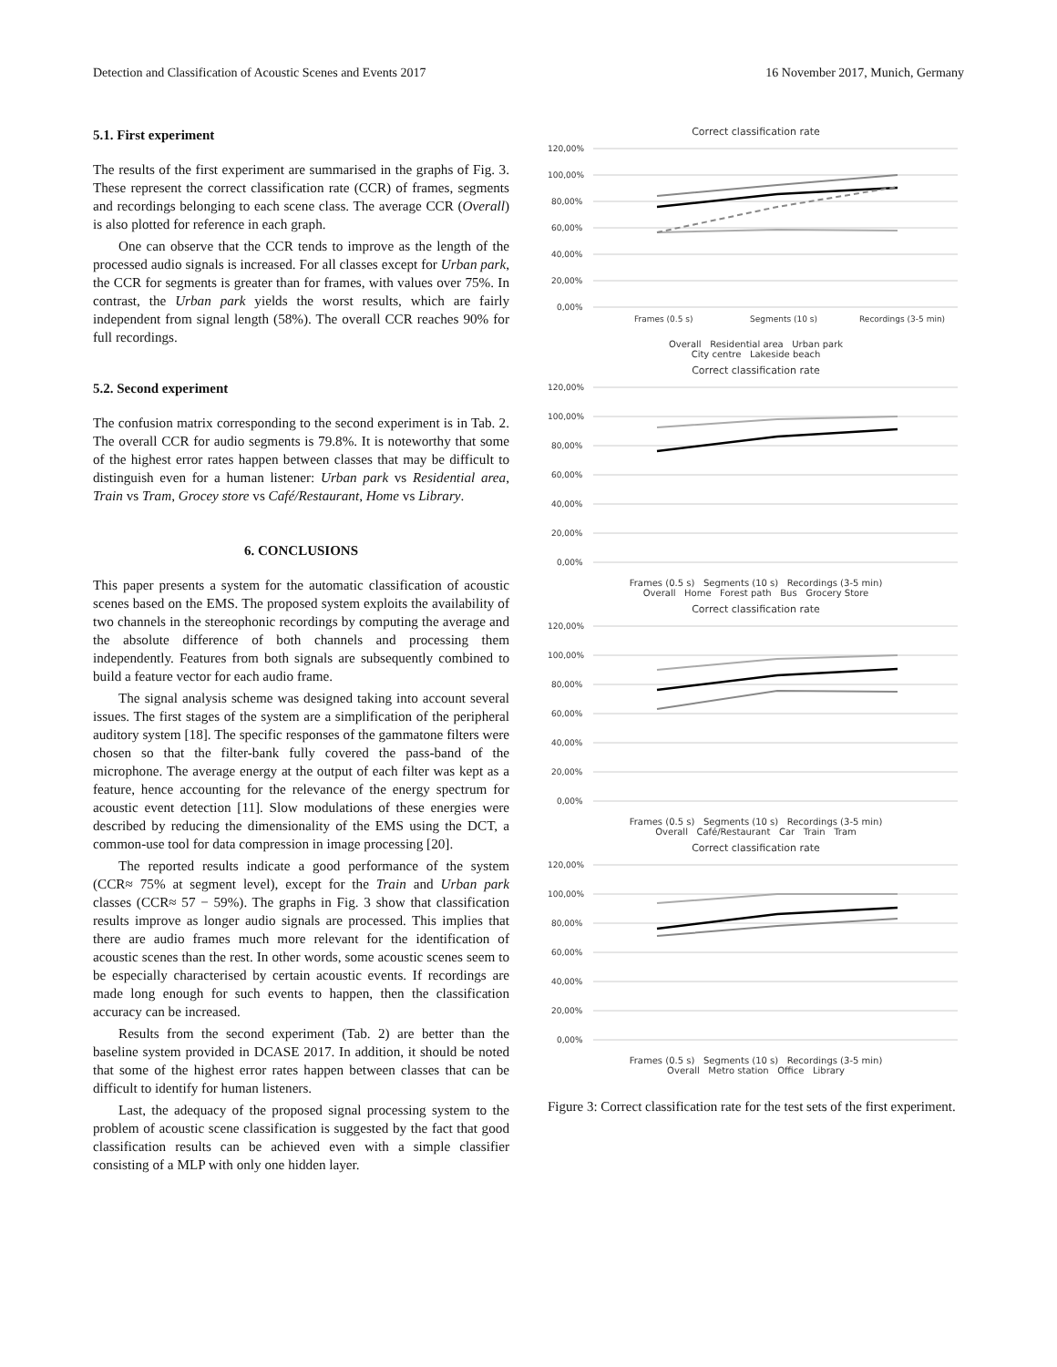Detection and Classification of Acoustic Scenes and Events 2017 16 November 2017, Munich, Germany
5.1. First experiment
The results of the first experiment are summarised in the graphs of Fig. 3. These represent the correct classification rate (CCR) of frames, segments and recordings belonging to each scene class. The average CCR (Overall) is also plotted for reference in each graph.
One can observe that the CCR tends to improve as the length of the processed audio signals is increased. For all classes except for Urban park, the CCR for segments is greater than for frames, with values over 75%. In contrast, the Urban park yields the worst results, which are fairly independent from signal length (58%). The overall CCR reaches 90% for full recordings.
5.2. Second experiment
The confusion matrix corresponding to the second experiment is in Tab. 2. The overall CCR for audio segments is 79.8%. It is noteworthy that some of the highest error rates happen between classes that may be difficult to distinguish even for a human listener: Urban park vs Residential area, Train vs Tram, Grocey store vs Café/Restaurant, Home vs Library.
6. CONCLUSIONS
This paper presents a system for the automatic classification of acoustic scenes based on the EMS. The proposed system exploits the availability of two channels in the stereophonic recordings by computing the average and the absolute difference of both channels and processing them independently. Features from both signals are subsequently combined to build a feature vector for each audio frame.
The signal analysis scheme was designed taking into account several issues. The first stages of the system are a simplification of the peripheral auditory system [18]. The specific responses of the gammatone filters were chosen so that the filter-bank fully covered the pass-band of the microphone. The average energy at the output of each filter was kept as a feature, hence accounting for the relevance of the energy spectrum for acoustic event detection [11]. Slow modulations of these energies were described by reducing the dimensionality of the EMS using the DCT, a common-use tool for data compression in image processing [20].
The reported results indicate a good performance of the system (CCR≈ 75% at segment level), except for the Train and Urban park classes (CCR≈ 57 − 59%). The graphs in Fig. 3 show that classification results improve as longer audio signals are processed. This implies that there are audio frames much more relevant for the identification of acoustic scenes than the rest. In other words, some acoustic scenes seem to be especially characterised by certain acoustic events. If recordings are made long enough for such events to happen, then the classification accuracy can be increased.
Results from the second experiment (Tab. 2) are better than the baseline system provided in DCASE 2017. In addition, it should be noted that some of the highest error rates happen between classes that can be difficult to identify for human listeners.
Last, the adequacy of the proposed signal processing system to the problem of acoustic scene classification is suggested by the fact that good classification results can be achieved even with a simple classifier consisting of a MLP with only one hidden layer.
Correct classification rate
120,00%
100,00%
80,00%
60,00%
40,00%
20,00%
0,00%
Frames (0.5 s)
Segments (10 s)
Recordings (3-5 min)
Overall Residential area Urban park
City centre Lakeside beach
Correct classification rate
120,00%
100,00%
80,00%
60,00%
40,00%
20,00%
0,00%
Frames (0.5 s) Segments (10 s) Recordings (3-5 min)
Overall Home Forest path Bus Grocery Store
Correct classification rate
120,00%
100,00%
80,00%
60,00%
40,00%
20,00%
0,00%
Frames (0.5 s) Segments (10 s) Recordings (3-5 min)
Overall Café/Restaurant Car Train Tram
Correct classification rate
120,00%
100,00%
80,00%
60,00%
40,00%
20,00%
0,00%
Frames (0.5 s) Segments (10 s) Recordings (3-5 min)
Overall Metro station Office Library
Figure 3: Correct classification rate for the test sets of the first experiment.